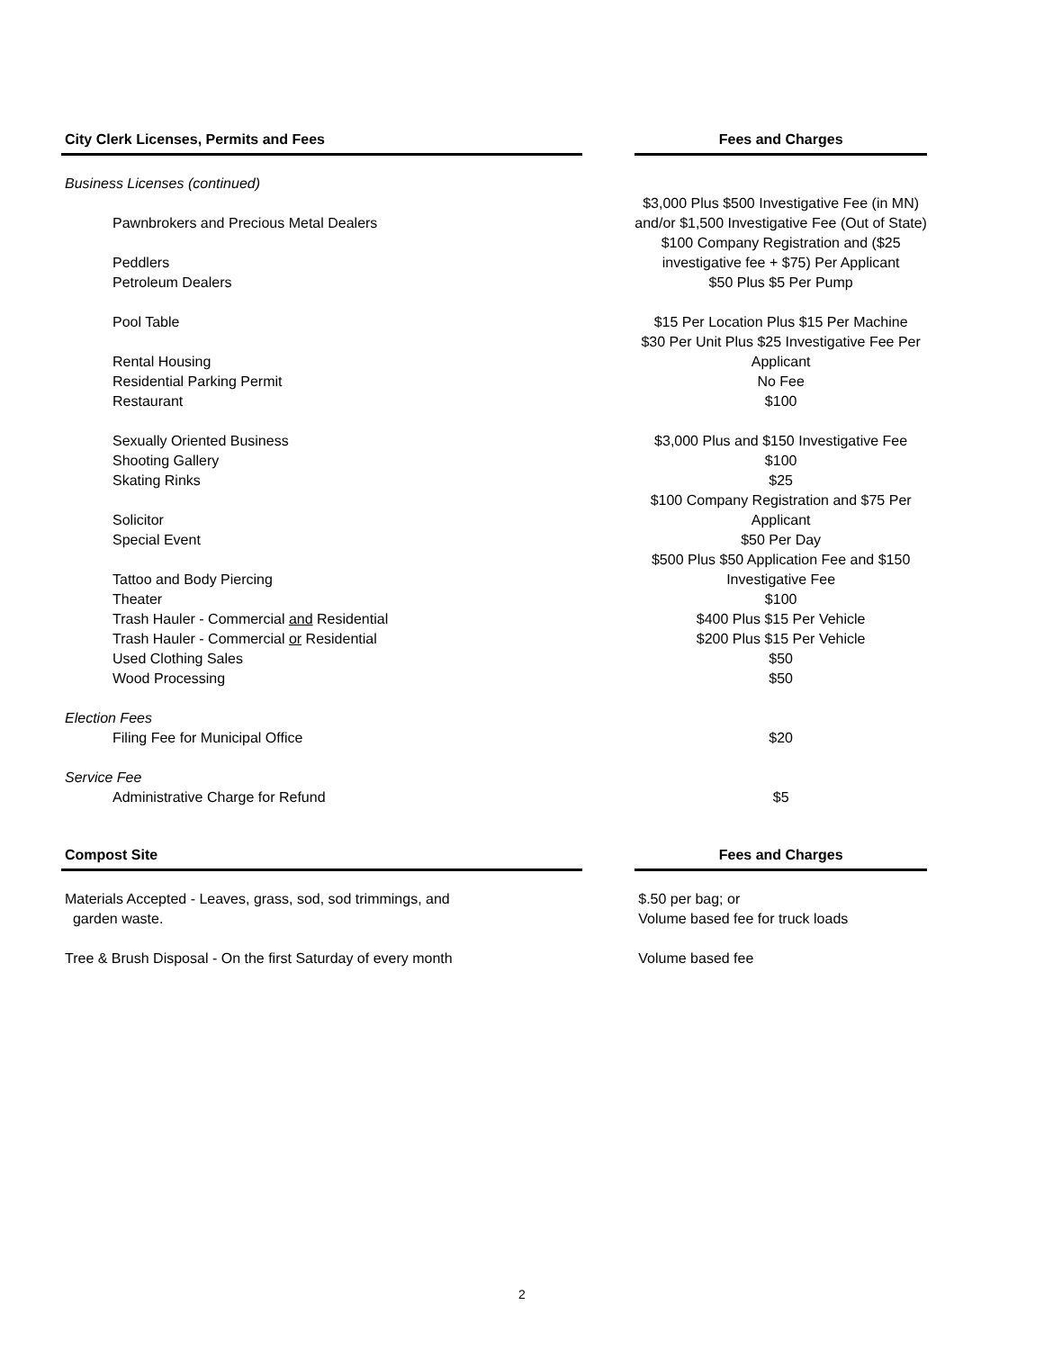| City Clerk Licenses, Permits and Fees | | Fees and Charges |
| Business Licenses (continued) | | |
| Pawnbrokers and Precious Metal Dealers | | $3,000 Plus $500 Investigative Fee (in MN) and/or $1,500 Investigative Fee (Out of State) |
| Peddlers | | $100 Company Registration and ($25 investigative fee + $75) Per Applicant |
| Petroleum Dealers | | $50 Plus $5 Per Pump |
| Pool Table | | $15 Per Location Plus $15 Per Machine |
| Rental Housing | | $30 Per Unit Plus $25 Investigative Fee Per Applicant |
| Residential Parking Permit | | No Fee |
| Restaurant | | $100 |
| Sexually Oriented Business | | $3,000 Plus and $150 Investigative Fee |
| Shooting Gallery | | $100 |
| Skating Rinks | | $25 |
| Solicitor | | $100 Company Registration and $75 Per Applicant |
| Special Event | | $50 Per Day |
| Tattoo and Body Piercing | | $500 Plus $50 Application Fee and $150 Investigative Fee |
| Theater | | $100 |
| Trash Hauler - Commercial and Residential | | $400 Plus $15 Per Vehicle |
| Trash Hauler - Commercial or Residential | | $200 Plus $15 Per Vehicle |
| Used Clothing Sales | | $50 |
| Wood Processing | | $50 |
| Election Fees | | |
| Filing Fee for Municipal Office | | $20 |
| Service Fee | | |
| Administrative Charge for Refund | | $5 |
| Compost Site | | Fees and Charges |
| Materials Accepted - Leaves, grass, sod, sod trimmings, and garden waste. | | $.50 per bag; or Volume based fee for truck loads |
| Tree & Brush Disposal - On the first Saturday of every month | | Volume based fee |
2